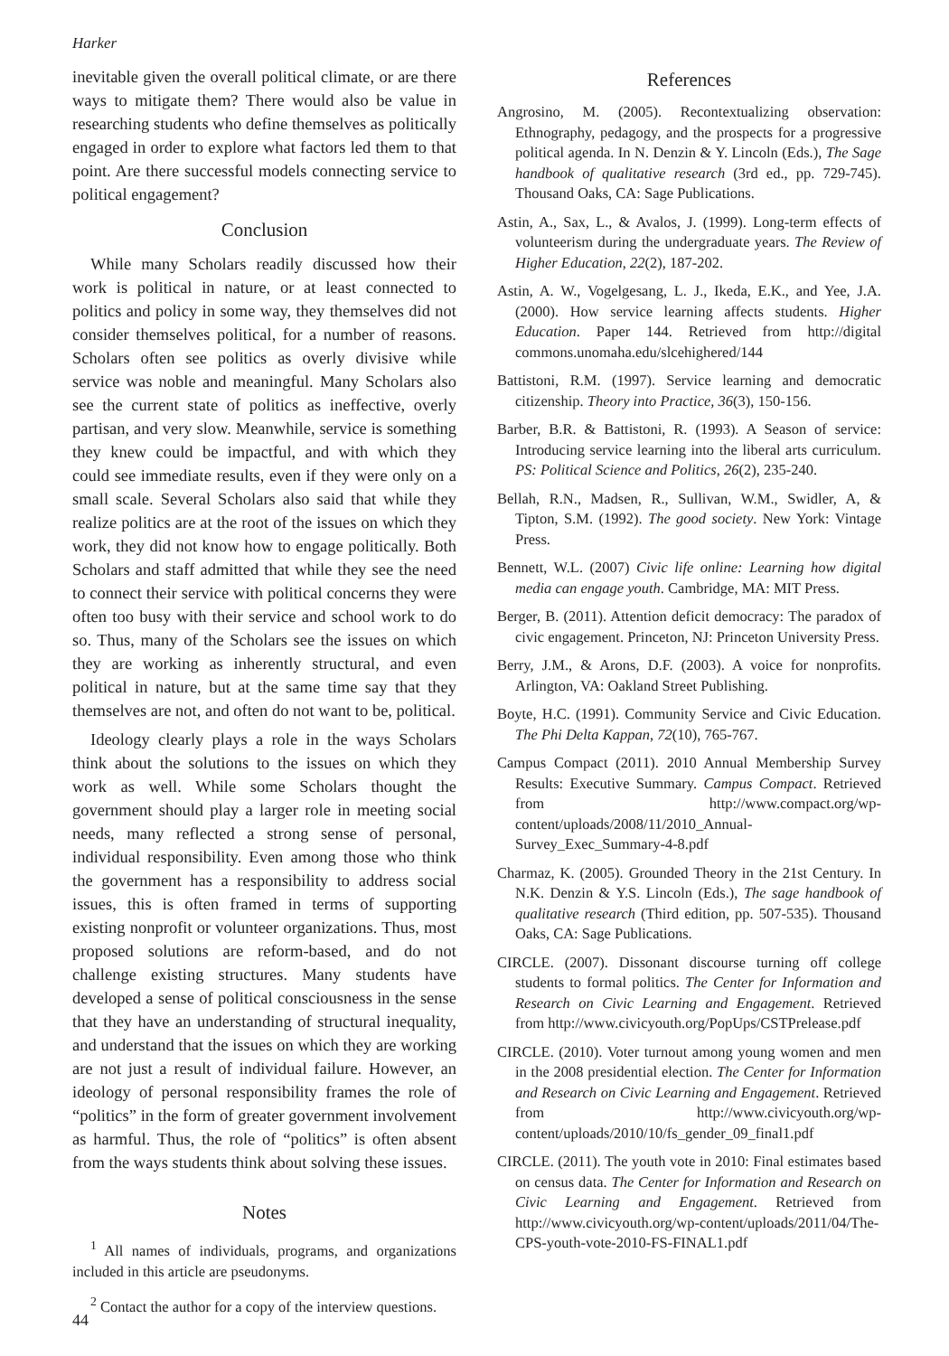Harker
inevitable given the overall political climate, or are there ways to mitigate them? There would also be value in researching students who define themselves as politically engaged in order to explore what factors led them to that point. Are there successful models connecting service to political engagement?
Conclusion
While many Scholars readily discussed how their work is political in nature, or at least connected to politics and policy in some way, they themselves did not consider themselves political, for a number of reasons. Scholars often see politics as overly divisive while service was noble and meaningful. Many Scholars also see the current state of politics as ineffective, overly partisan, and very slow. Meanwhile, service is something they knew could be impactful, and with which they could see immediate results, even if they were only on a small scale. Several Scholars also said that while they realize politics are at the root of the issues on which they work, they did not know how to engage politically. Both Scholars and staff admitted that while they see the need to connect their service with political concerns they were often too busy with their service and school work to do so. Thus, many of the Scholars see the issues on which they are working as inherently structural, and even political in nature, but at the same time say that they themselves are not, and often do not want to be, political.
Ideology clearly plays a role in the ways Scholars think about the solutions to the issues on which they work as well. While some Scholars thought the government should play a larger role in meeting social needs, many reflected a strong sense of personal, individual responsibility. Even among those who think the government has a responsibility to address social issues, this is often framed in terms of supporting existing nonprofit or volunteer organizations. Thus, most proposed solutions are reform-based, and do not challenge existing structures. Many students have developed a sense of political consciousness in the sense that they have an understanding of structural inequality, and understand that the issues on which they are working are not just a result of individual failure. However, an ideology of personal responsibility frames the role of “politics” in the form of greater government involvement as harmful. Thus, the role of “politics” is often absent from the ways students think about solving these issues.
Notes
<sup>1</sup> All names of individuals, programs, and organizations included in this article are pseudonyms.
<sup>2</sup> Contact the author for a copy of the interview questions.
References
Angrosino, M. (2005). Recontextualizing observation: Ethnography, pedagogy, and the prospects for a progressive political agenda. In N. Denzin & Y. Lincoln (Eds.), The Sage handbook of qualitative research (3rd ed., pp. 729-745). Thousand Oaks, CA: Sage Publications.
Astin, A., Sax, L., & Avalos, J. (1999). Long-term effects of volunteerism during the undergraduate years. The Review of Higher Education, 22(2), 187-202.
Astin, A. W., Vogelgesang, L. J., Ikeda, E.K., and Yee, J.A. (2000). How service learning affects students. Higher Education. Paper 144. Retrieved from http://digital commons.unomaha.edu/slcehighered/144
Battistoni, R.M. (1997). Service learning and democratic citizenship. Theory into Practice, 36(3), 150-156.
Barber, B.R. & Battistoni, R. (1993). A Season of service: Introducing service learning into the liberal arts curriculum. PS: Political Science and Politics, 26(2), 235-240.
Bellah, R.N., Madsen, R., Sullivan, W.M., Swidler, A, & Tipton, S.M. (1992). The good society. New York: Vintage Press.
Bennett, W.L. (2007) Civic life online: Learning how digital media can engage youth. Cambridge, MA: MIT Press.
Berger, B. (2011). Attention deficit democracy: The paradox of civic engagement. Princeton, NJ: Princeton University Press.
Berry, J.M., & Arons, D.F. (2003). A voice for nonprofits. Arlington, VA: Oakland Street Publishing.
Boyte, H.C. (1991). Community Service and Civic Education. The Phi Delta Kappan, 72(10), 765-767.
Campus Compact (2011). 2010 Annual Membership Survey Results: Executive Summary. Campus Compact. Retrieved from http://www.compact.org/wp-content/uploads/2008/11/2010_Annual-Survey_Exec_Summary-4-8.pdf
Charmaz, K. (2005). Grounded Theory in the 21st Century. In N.K. Denzin & Y.S. Lincoln (Eds.), The sage handbook of qualitative research (Third edition, pp. 507-535). Thousand Oaks, CA: Sage Publications.
CIRCLE. (2007). Dissonant discourse turning off college students to formal politics. The Center for Information and Research on Civic Learning and Engagement. Retrieved from http://www.civicyouth.org/PopUps/CSTPrelease.pdf
CIRCLE. (2010). Voter turnout among young women and men in the 2008 presidential election. The Center for Information and Research on Civic Learning and Engagement. Retrieved from http://www.civicyouth.org/wp-content/uploads/2010/10/fs_gender_09_final1.pdf
CIRCLE. (2011). The youth vote in 2010: Final estimates based on census data. The Center for Information and Research on Civic Learning and Engagement. Retrieved from http://www.civicyouth.org/wp-content/uploads/2011/04/The-CPS-youth-vote-2010-FS-FINAL1.pdf
44